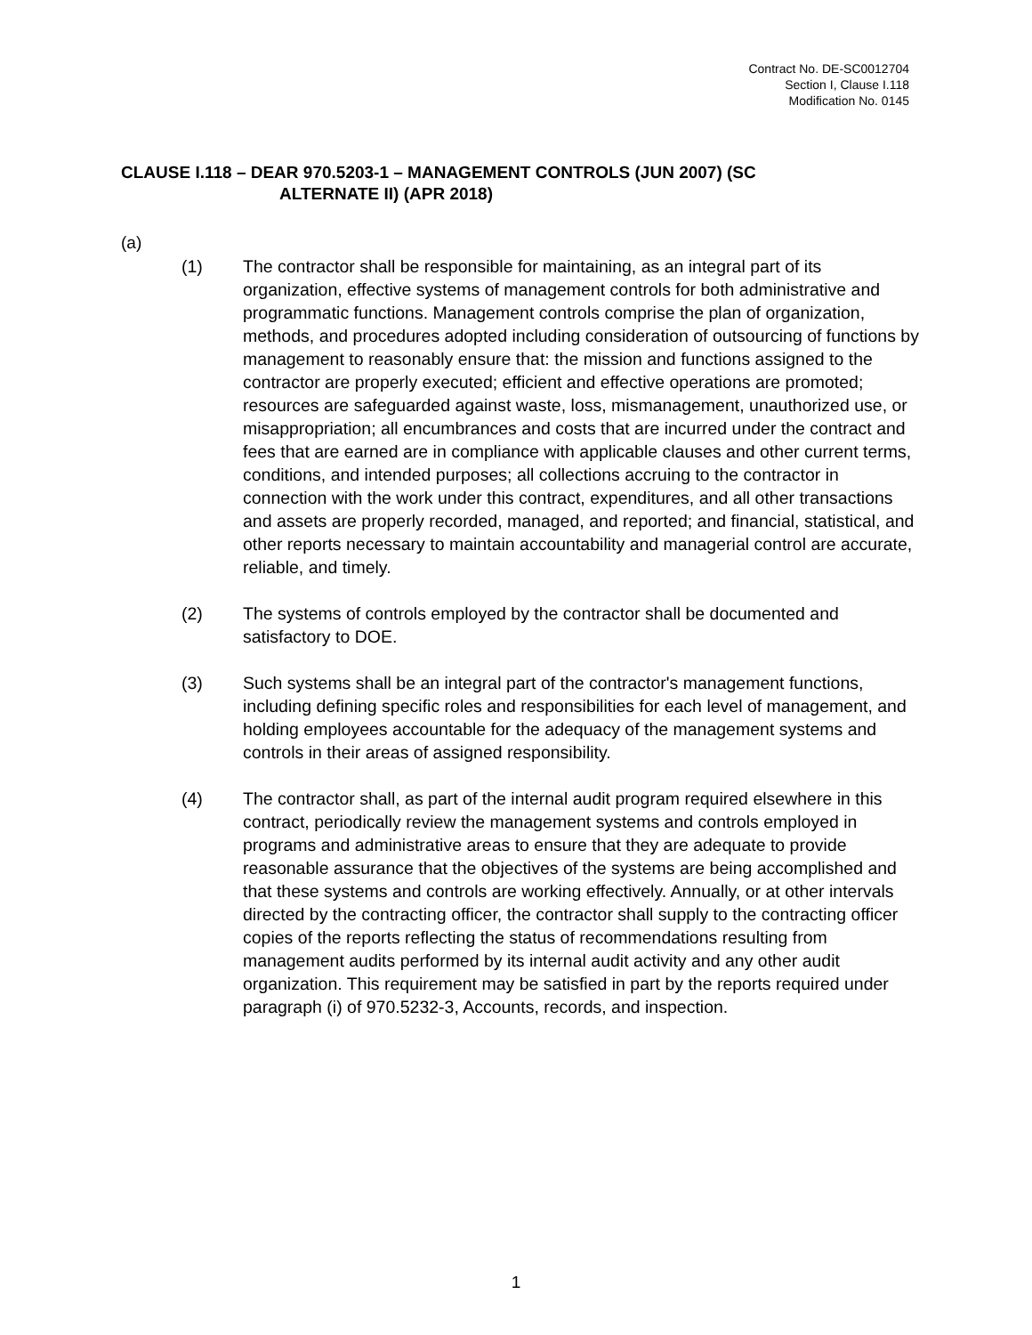Contract No. DE-SC0012704
Section I, Clause I.118
Modification No. 0145
CLAUSE I.118 – DEAR 970.5203-1 – MANAGEMENT CONTROLS (JUN 2007) (SC
ALTERNATE II) (APR 2018)
(a)
(1) The contractor shall be responsible for maintaining, as an integral part of its organization, effective systems of management controls for both administrative and programmatic functions. Management controls comprise the plan of organization, methods, and procedures adopted including consideration of outsourcing of functions by management to reasonably ensure that: the mission and functions assigned to the contractor are properly executed; efficient and effective operations are promoted; resources are safeguarded against waste, loss, mismanagement, unauthorized use, or misappropriation; all encumbrances and costs that are incurred under the contract and fees that are earned are in compliance with applicable clauses and other current terms, conditions, and intended purposes; all collections accruing to the contractor in connection with the work under this contract, expenditures, and all other transactions and assets are properly recorded, managed, and reported; and financial, statistical, and other reports necessary to maintain accountability and managerial control are accurate, reliable, and timely.
(2) The systems of controls employed by the contractor shall be documented and satisfactory to DOE.
(3) Such systems shall be an integral part of the contractor's management functions, including defining specific roles and responsibilities for each level of management, and holding employees accountable for the adequacy of the management systems and controls in their areas of assigned responsibility.
(4) The contractor shall, as part of the internal audit program required elsewhere in this contract, periodically review the management systems and controls employed in programs and administrative areas to ensure that they are adequate to provide reasonable assurance that the objectives of the systems are being accomplished and that these systems and controls are working effectively. Annually, or at other intervals directed by the contracting officer, the contractor shall supply to the contracting officer copies of the reports reflecting the status of recommendations resulting from management audits performed by its internal audit activity and any other audit organization. This requirement may be satisfied in part by the reports required under paragraph (i) of 970.5232-3, Accounts, records, and inspection.
1